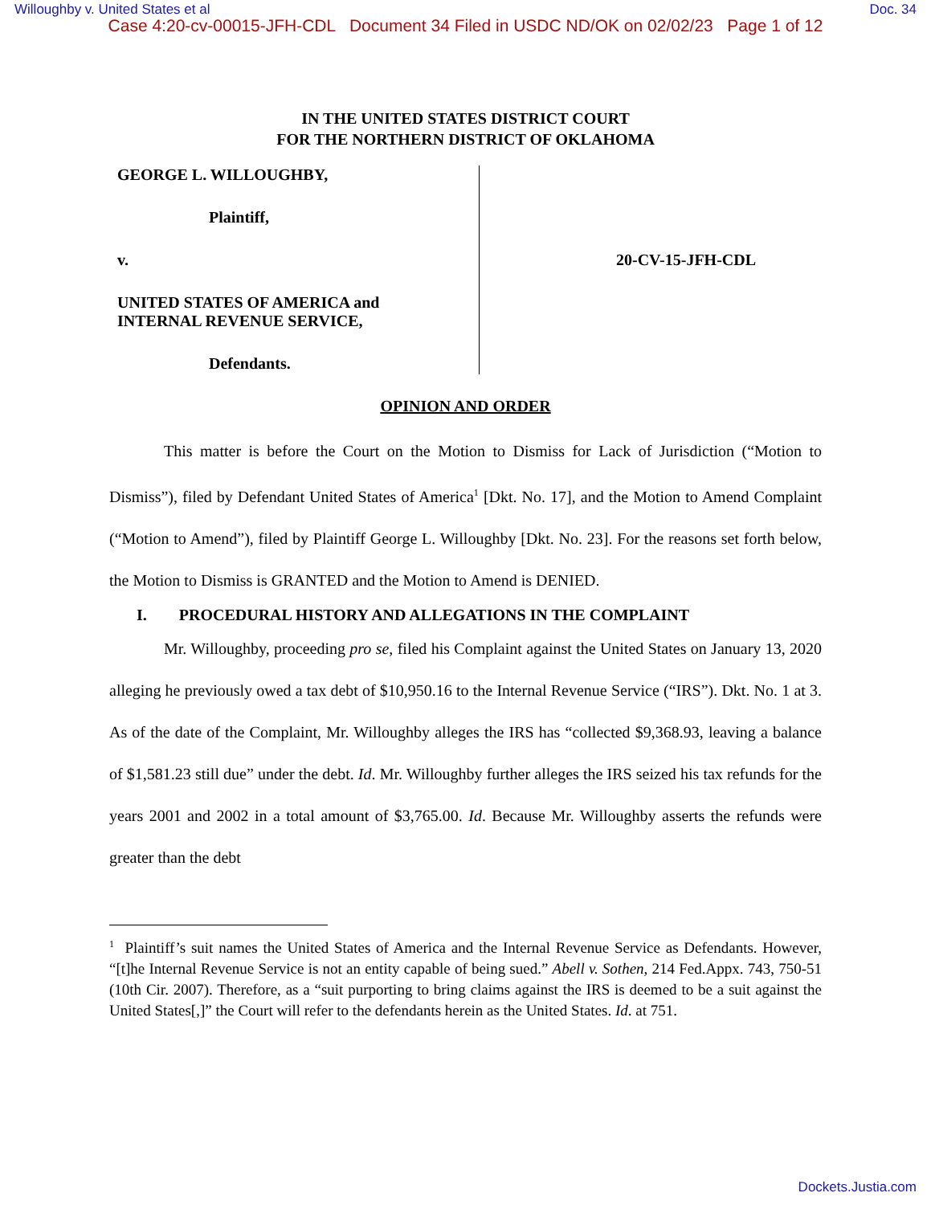Willoughby v. United States et al Doc. 34
Case 4:20-cv-00015-JFH-CDL Document 34 Filed in USDC ND/OK on 02/02/23 Page 1 of 12
IN THE UNITED STATES DISTRICT COURT
FOR THE NORTHERN DISTRICT OF OKLAHOMA
GEORGE L. WILLOUGHBY,
Plaintiff,
v.
UNITED STATES OF AMERICA and
INTERNAL REVENUE SERVICE,
Defendants.
20-CV-15-JFH-CDL
OPINION AND ORDER
This matter is before the Court on the Motion to Dismiss for Lack of Jurisdiction (“Motion to Dismiss”), filed by Defendant United States of America<sup>1</sup> [Dkt. No. 17], and the Motion to Amend Complaint (“Motion to Amend”), filed by Plaintiff George L. Willoughby [Dkt. No. 23]. For the reasons set forth below, the Motion to Dismiss is GRANTED and the Motion to Amend is DENIED.
I. PROCEDURAL HISTORY AND ALLEGATIONS IN THE COMPLAINT
Mr. Willoughby, proceeding pro se, filed his Complaint against the United States on January 13, 2020 alleging he previously owed a tax debt of $10,950.16 to the Internal Revenue Service (“IRS”). Dkt. No. 1 at 3. As of the date of the Complaint, Mr. Willoughby alleges the IRS has “collected $9,368.93, leaving a balance of $1,581.23 still due” under the debt. Id. Mr. Willoughby further alleges the IRS seized his tax refunds for the years 2001 and 2002 in a total amount of $3,765.00. Id. Because Mr. Willoughby asserts the refunds were greater than the debt
<sup>1</sup> Plaintiff’s suit names the United States of America and the Internal Revenue Service as Defendants. However, “[t]he Internal Revenue Service is not an entity capable of being sued.” Abell v. Sothen, 214 Fed.Appx. 743, 750-51 (10th Cir. 2007). Therefore, as a “suit purporting to bring claims against the IRS is deemed to be a suit against the United States[,]” the Court will refer to the defendants herein as the United States. Id. at 751.
Dockets.Justia.com